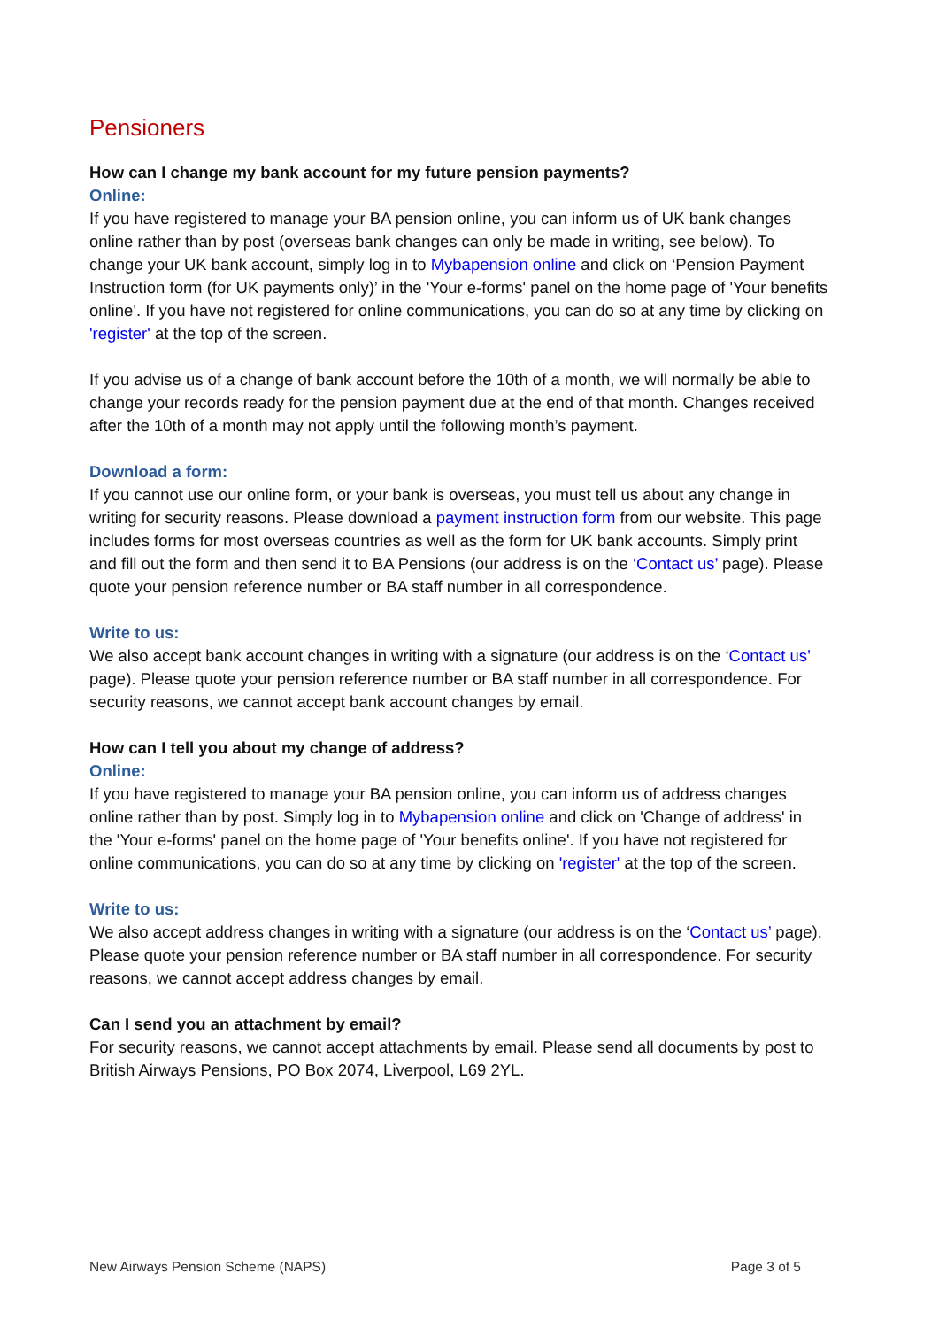Pensioners
How can I change my bank account for my future pension payments?
Online:
If you have registered to manage your BA pension online, you can inform us of UK bank changes online rather than by post (overseas bank changes can only be made in writing, see below). To change your UK bank account, simply log in to Mybapension online and click on ‘Pension Payment Instruction form (for UK payments only)’ in the 'Your e-forms' panel on the home page of 'Your benefits online'. If you have not registered for online communications, you can do so at any time by clicking on 'register' at the top of the screen.
If you advise us of a change of bank account before the 10th of a month, we will normally be able to change your records ready for the pension payment due at the end of that month. Changes received after the 10th of a month may not apply until the following month’s payment.
Download a form:
If you cannot use our online form, or your bank is overseas, you must tell us about any change in writing for security reasons. Please download a payment instruction form from our website. This page includes forms for most overseas countries as well as the form for UK bank accounts. Simply print and fill out the form and then send it to BA Pensions (our address is on the ‘Contact us’ page). Please quote your pension reference number or BA staff number in all correspondence.
Write to us:
We also accept bank account changes in writing with a signature (our address is on the ‘Contact us’ page). Please quote your pension reference number or BA staff number in all correspondence. For security reasons, we cannot accept bank account changes by email.
How can I tell you about my change of address?
Online:
If you have registered to manage your BA pension online, you can inform us of address changes online rather than by post. Simply log in to Mybapension online and click on 'Change of address' in the 'Your e-forms' panel on the home page of 'Your benefits online'. If you have not registered for online communications, you can do so at any time by clicking on 'register' at the top of the screen.
Write to us:
We also accept address changes in writing with a signature (our address is on the ‘Contact us’ page). Please quote your pension reference number or BA staff number in all correspondence. For security reasons, we cannot accept address changes by email.
Can I send you an attachment by email?
For security reasons, we cannot accept attachments by email. Please send all documents by post to British Airways Pensions, PO Box 2074, Liverpool, L69 2YL.
New Airways Pension Scheme (NAPS) Page 3 of 5